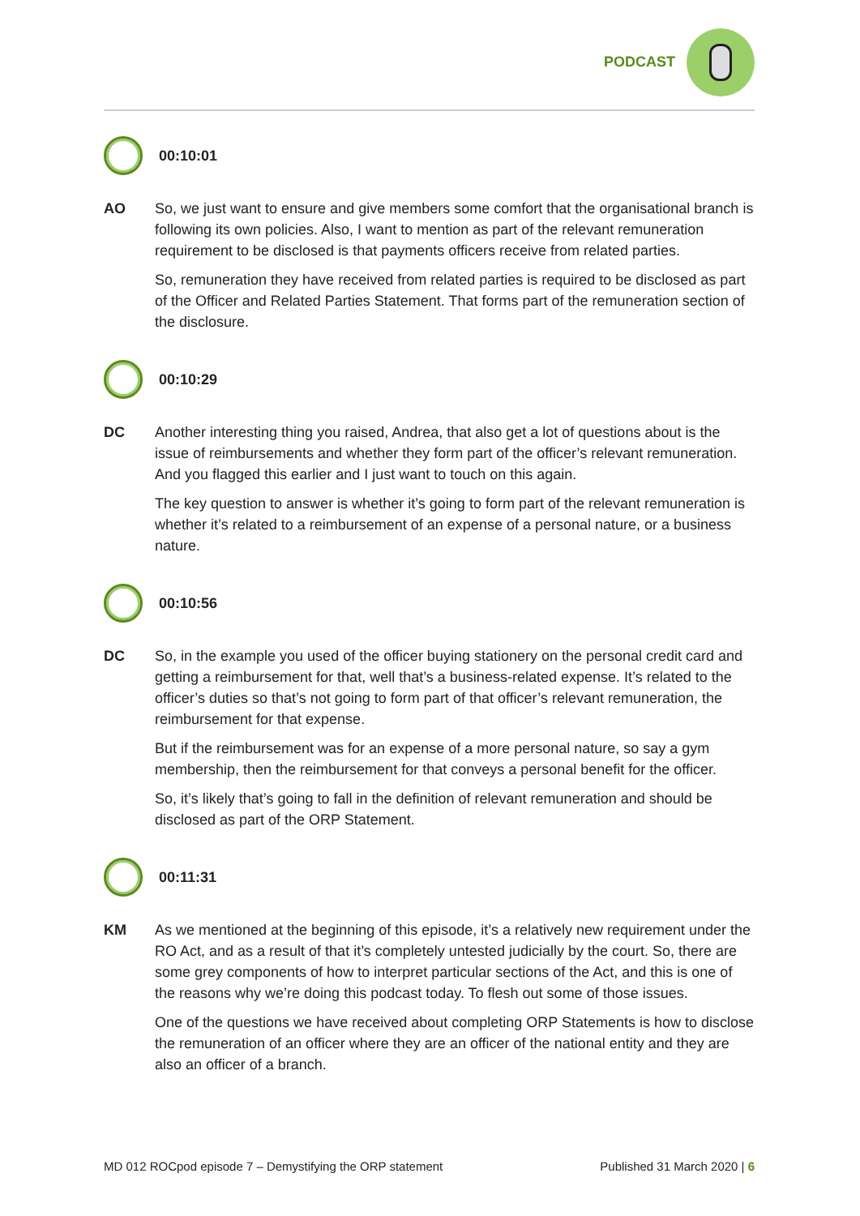PODCAST
00:10:01
AO So, we just want to ensure and give members some comfort that the organisational branch is following its own policies. Also, I want to mention as part of the relevant remuneration requirement to be disclosed is that payments officers receive from related parties.
So, remuneration they have received from related parties is required to be disclosed as part of the Officer and Related Parties Statement. That forms part of the remuneration section of the disclosure.
00:10:29
DC Another interesting thing you raised, Andrea, that also get a lot of questions about is the issue of reimbursements and whether they form part of the officer’s relevant remuneration. And you flagged this earlier and I just want to touch on this again.
The key question to answer is whether it’s going to form part of the relevant remuneration is whether it’s related to a reimbursement of an expense of a personal nature, or a business nature.
00:10:56
DC So, in the example you used of the officer buying stationery on the personal credit card and getting a reimbursement for that, well that’s a business-related expense. It’s related to the officer’s duties so that’s not going to form part of that officer’s relevant remuneration, the reimbursement for that expense.
But if the reimbursement was for an expense of a more personal nature, so say a gym membership, then the reimbursement for that conveys a personal benefit for the officer.
So, it’s likely that’s going to fall in the definition of relevant remuneration and should be disclosed as part of the ORP Statement.
00:11:31
KM As we mentioned at the beginning of this episode, it’s a relatively new requirement under the RO Act, and as a result of that it’s completely untested judicially by the court. So, there are some grey components of how to interpret particular sections of the Act, and this is one of the reasons why we’re doing this podcast today. To flesh out some of those issues.
One of the questions we have received about completing ORP Statements is how to disclose the remuneration of an officer where they are an officer of the national entity and they are also an officer of a branch.
MD 012 ROCpod episode 7 – Demystifying the ORP statement Published 31 March 2020 | 6